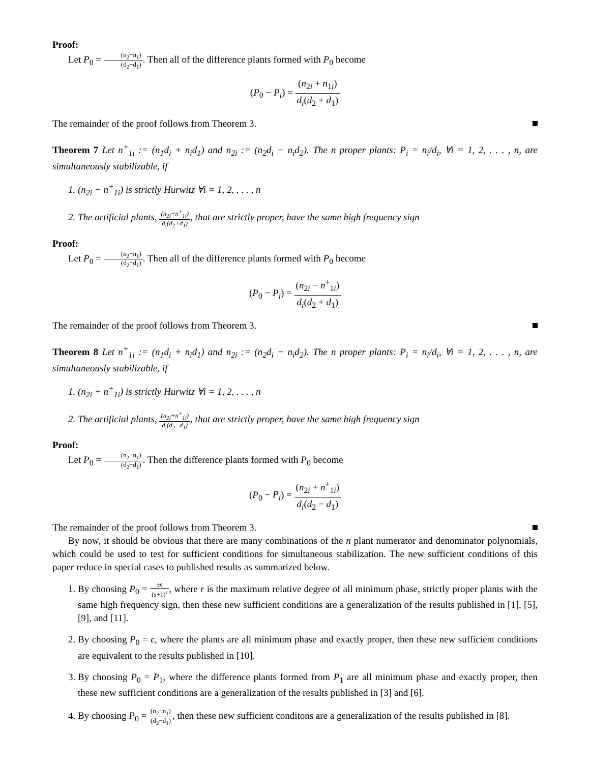Proof:
Let P<sub>0</sub> = (n<sub>2</sub>+n<sub>1</sub>) (d<sub>2</sub>+d<sub>1</sub>). Then all of the difference plants formed with P<sub>0</sub> become
(P<sub>0</sub> − P<sub>i</sub>) = (n<sub>2i</sub> + n<sub>1i</sub>) d<sub>i</sub>(d<sub>2</sub> + d<sub>1</sub>)
The remainder of the proof follows from Theorem 3.
Theorem 7 Let n<sup>+</sup><sub>1i</sub> := (n<sub>1</sub>d<sub>i</sub> + n<sub>i</sub>d<sub>1</sub>) and n<sub>2i</sub> := (n<sub>2</sub>d<sub>i</sub> − n<sub>i</sub>d<sub>2</sub>). The n proper plants: P<sub>i</sub> = n<sub>i</sub>/d<sub>i</sub>, ∀i = 1, 2, . . . , n, are simultaneously stabilizable, if
1. (n<sub>2i</sub> − n<sup>+</sup><sub>1i</sub>) is strictly Hurwitz ∀i = 1, 2, . . . , n
2. The artificial plants, (n<sub>2i</sub>−n<sup>+</sup><sub>1i</sub>) d<sub>i</sub>(d<sub>2</sub>+d<sub>1</sub>), that are strictly proper, have the same high frequency sign
Proof:
Let P<sub>0</sub> = (n<sub>2</sub>−n<sub>1</sub>) (d<sub>2</sub>+d<sub>1</sub>). Then all of the difference plants formed with P<sub>0</sub> become
(P<sub>0</sub> − P<sub>i</sub>) = (n<sub>2i</sub> − n<sup>+</sup><sub>1i</sub>) d<sub>i</sub>(d<sub>2</sub> + d<sub>1</sub>)
The remainder of the proof follows from Theorem 3.
Theorem 8 Let n<sup>+</sup><sub>1i</sub> := (n<sub>1</sub>d<sub>i</sub> + n<sub>i</sub>d<sub>1</sub>) and n<sub>2i</sub> := (n<sub>2</sub>d<sub>i</sub> − n<sub>i</sub>d<sub>2</sub>). The n proper plants: P<sub>i</sub> = n<sub>i</sub>/d<sub>i</sub>, ∀i = 1, 2, . . . , n, are simultaneously stabilizable, if
1. (n<sub>2i</sub> + n<sup>+</sup><sub>1i</sub>) is strictly Hurwitz ∀i = 1, 2, . . . , n
2. The artificial plants, (n<sub>2i</sub>+n<sup>+</sup><sub>1i</sub>) d<sub>i</sub>(d<sub>2</sub>−d<sub>1</sub>), that are strictly proper, have the same high frequency sign
Proof:
Let P<sub>0</sub> = (n<sub>2</sub>+n<sub>1</sub>) (d<sub>2</sub>−d<sub>1</sub>). Then the difference plants formed with P<sub>0</sub> become
(P<sub>0</sub> − P<sub>i</sub>) = (n<sub>2i</sub> + n<sup>+</sup><sub>1i</sub>) d<sub>i</sub>(d<sub>2</sub> − d<sub>1</sub>)
The remainder of the proof follows from Theorem 3.
By now, it should be obvious that there are many combinations of the n plant numerator and denominator polynomials, which could be used to test for sufficient conditions for simultaneous stabilization. The new sufficient conditions of this paper reduce in special cases to published results as summarized below.
1. By choosing P<sub>0</sub> = ±ϵ (s+1)<sup>r</sup>, where r is the maximum relative degree of all minimum phase, strictly proper plants with the same high frequency sign, then these new sufficient conditions are a generalization of the results published in [1], [5], [9], and [11].
2. By choosing P<sub>0</sub> = ϵ, where the plants are all minimum phase and exactly proper, then these new sufficient conditions are equivalent to the results published in [10].
3. By choosing P<sub>0</sub> = P<sub>1</sub>, where the difference plants formed from P<sub>1</sub> are all minimum phase and exactly proper, then these new sufficient conditions are a generalization of the results published in [3] and [6].
4. By choosing P<sub>0</sub> = (n<sub>2</sub>−n<sub>1</sub>) (d<sub>2</sub>−d<sub>1</sub>), then these new sufficient conditons are a generalization of the results published in [8].